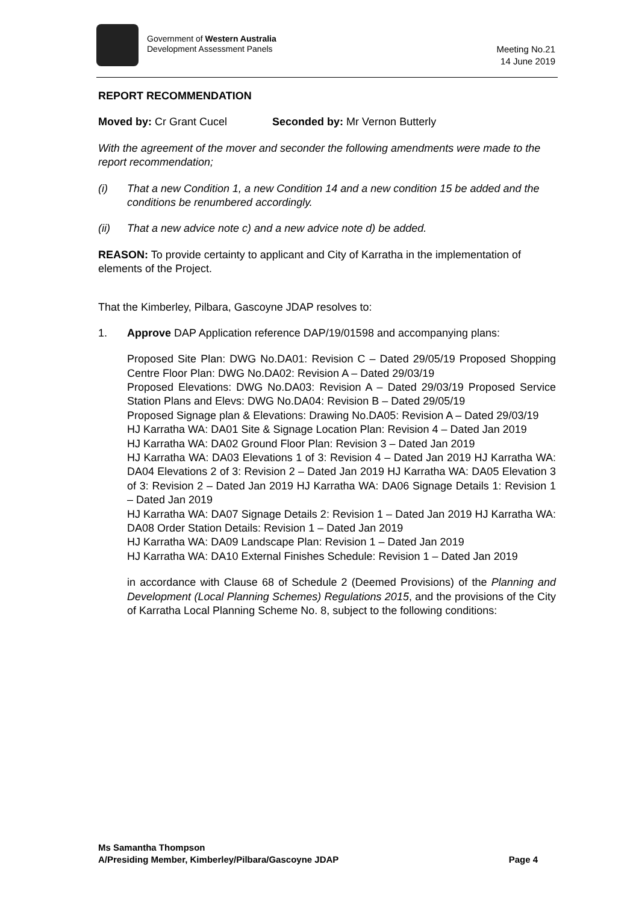Government of Western Australia
Development Assessment Panels
Meeting No.21
14 June 2019
REPORT RECOMMENDATION
Moved by: Cr Grant Cucel Seconded by: Mr Vernon Butterly
With the agreement of the mover and seconder the following amendments were made to the report recommendation;
(i) That a new Condition 1, a new Condition 14 and a new condition 15 be added and the conditions be renumbered accordingly.
(ii) That a new advice note c) and a new advice note d) be added.
REASON: To provide certainty to applicant and City of Karratha in the implementation of elements of the Project.
That the Kimberley, Pilbara, Gascoyne JDAP resolves to:
1. Approve DAP Application reference DAP/19/01598 and accompanying plans:
Proposed Site Plan: DWG No.DA01: Revision C – Dated 29/05/19 Proposed Shopping Centre Floor Plan: DWG No.DA02: Revision A – Dated 29/03/19
Proposed Elevations: DWG No.DA03: Revision A – Dated 29/03/19 Proposed Service Station Plans and Elevs: DWG No.DA04: Revision B – Dated 29/05/19
Proposed Signage plan & Elevations: Drawing No.DA05: Revision A – Dated 29/03/19
HJ Karratha WA: DA01 Site & Signage Location Plan: Revision 4 – Dated Jan 2019
HJ Karratha WA: DA02 Ground Floor Plan: Revision 3 – Dated Jan 2019
HJ Karratha WA: DA03 Elevations 1 of 3: Revision 4 – Dated Jan 2019 HJ Karratha WA: DA04 Elevations 2 of 3: Revision 2 – Dated Jan 2019 HJ Karratha WA: DA05 Elevation 3 of 3: Revision 2 – Dated Jan 2019 HJ Karratha WA: DA06 Signage Details 1: Revision 1 – Dated Jan 2019
HJ Karratha WA: DA07 Signage Details 2: Revision 1 – Dated Jan 2019 HJ Karratha WA: DA08 Order Station Details: Revision 1 – Dated Jan 2019
HJ Karratha WA: DA09 Landscape Plan: Revision 1 – Dated Jan 2019
HJ Karratha WA: DA10 External Finishes Schedule: Revision 1 – Dated Jan 2019
in accordance with Clause 68 of Schedule 2 (Deemed Provisions) of the Planning and Development (Local Planning Schemes) Regulations 2015, and the provisions of the City of Karratha Local Planning Scheme No. 8, subject to the following conditions:
Ms Samantha Thompson
A/Presiding Member, Kimberley/Pilbara/Gascoyne JDAP Page 4